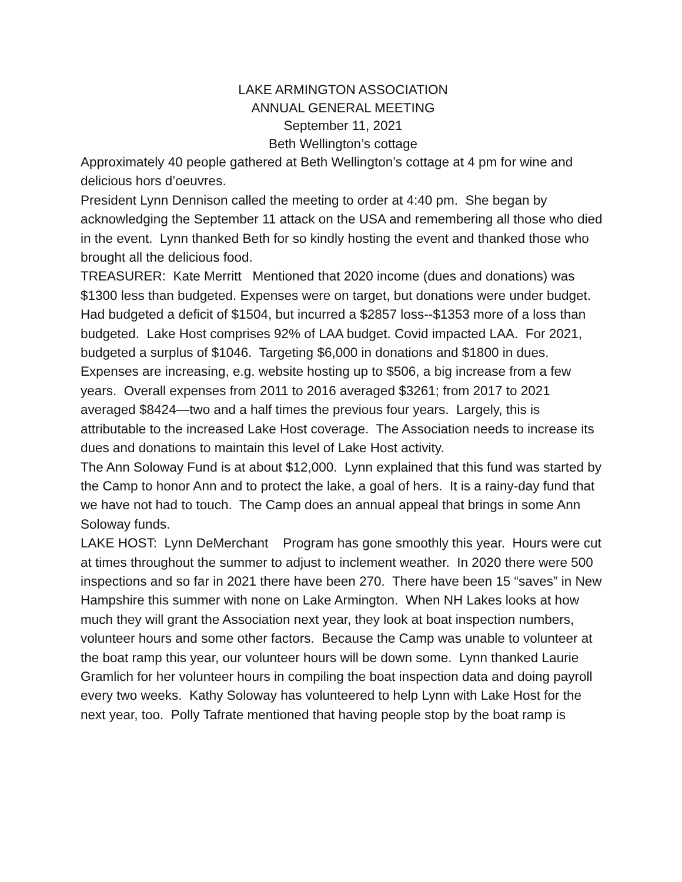LAKE ARMINGTON ASSOCIATION
ANNUAL GENERAL MEETING
September 11, 2021
Beth Wellington’s cottage
Approximately 40 people gathered at Beth Wellington’s cottage at 4 pm for wine and delicious hors d’oeuvres.
President Lynn Dennison called the meeting to order at 4:40 pm. She began by acknowledging the September 11 attack on the USA and remembering all those who died in the event. Lynn thanked Beth for so kindly hosting the event and thanked those who brought all the delicious food.
TREASURER: Kate Merritt Mentioned that 2020 income (dues and donations) was $1300 less than budgeted. Expenses were on target, but donations were under budget. Had budgeted a deficit of $1504, but incurred a $2857 loss--$1353 more of a loss than budgeted. Lake Host comprises 92% of LAA budget. Covid impacted LAA. For 2021, budgeted a surplus of $1046. Targeting $6,000 in donations and $1800 in dues. Expenses are increasing, e.g. website hosting up to $506, a big increase from a few years. Overall expenses from 2011 to 2016 averaged $3261; from 2017 to 2021 averaged $8424—two and a half times the previous four years. Largely, this is attributable to the increased Lake Host coverage. The Association needs to increase its dues and donations to maintain this level of Lake Host activity.
The Ann Soloway Fund is at about $12,000. Lynn explained that this fund was started by the Camp to honor Ann and to protect the lake, a goal of hers. It is a rainy-day fund that we have not had to touch. The Camp does an annual appeal that brings in some Ann Soloway funds.
LAKE HOST: Lynn DeMerchant Program has gone smoothly this year. Hours were cut at times throughout the summer to adjust to inclement weather. In 2020 there were 500 inspections and so far in 2021 there have been 270. There have been 15 “saves” in New Hampshire this summer with none on Lake Armington. When NH Lakes looks at how much they will grant the Association next year, they look at boat inspection numbers, volunteer hours and some other factors. Because the Camp was unable to volunteer at the boat ramp this year, our volunteer hours will be down some. Lynn thanked Laurie Gramlich for her volunteer hours in compiling the boat inspection data and doing payroll every two weeks. Kathy Soloway has volunteered to help Lynn with Lake Host for the next year, too. Polly Tafrate mentioned that having people stop by the boat ramp is